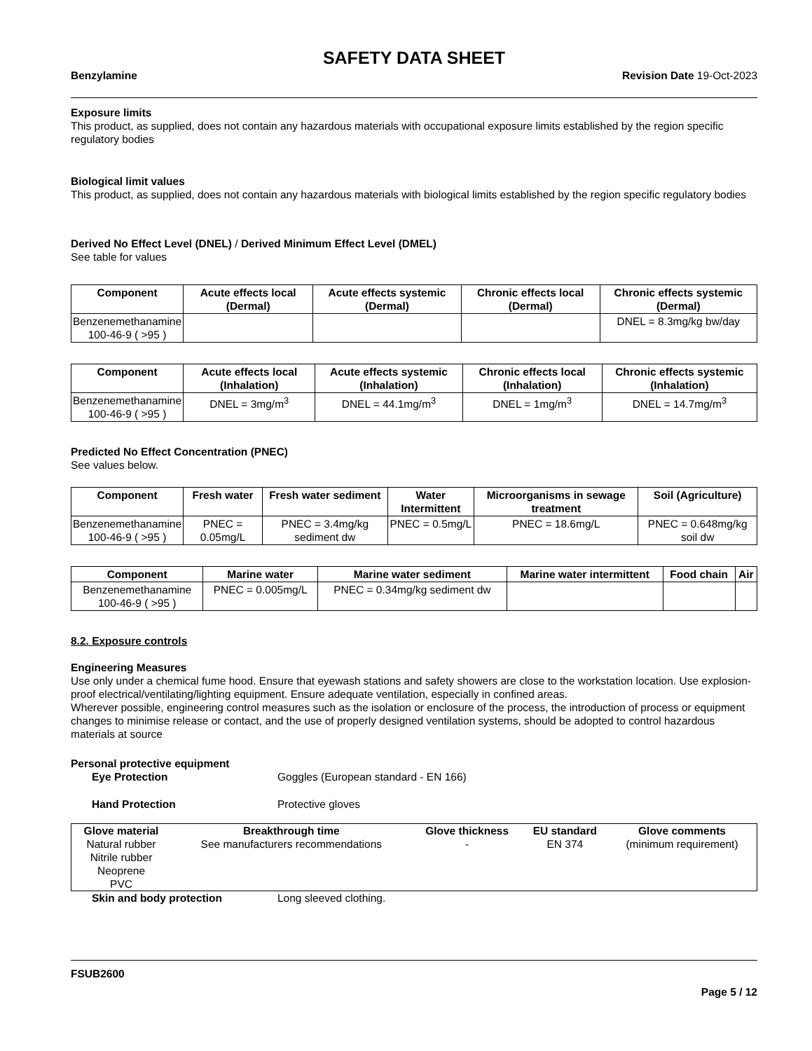SAFETY DATA SHEET
Benzylamine Revision Date 19-Oct-2023
Exposure limits
This product, as supplied, does not contain any hazardous materials with occupational exposure limits established by the region specific regulatory bodies
Biological limit values
This product, as supplied, does not contain any hazardous materials with biological limits established by the region specific regulatory bodies
Derived No Effect Level (DNEL) / Derived Minimum Effect Level (DMEL)
See table for values
| Component | Acute effects local (Dermal) | Acute effects systemic (Dermal) | Chronic effects local (Dermal) | Chronic effects systemic (Dermal) |
| --- | --- | --- | --- | --- |
| Benzenemethanamine 100-46-9 ( >95 ) | | | | DNEL = 8.3mg/kg bw/day |
| Component | Acute effects local (Inhalation) | Acute effects systemic (Inhalation) | Chronic effects local (Inhalation) | Chronic effects systemic (Inhalation) |
| --- | --- | --- | --- | --- |
| Benzenemethanamine 100-46-9 ( >95 ) | DNEL = 3mg/m<sup>3</sup> | DNEL = 44.1mg/m<sup>3</sup> | DNEL = 1mg/m<sup>3</sup> | DNEL = 14.7mg/m<sup>3</sup> |
Predicted No Effect Concentration (PNEC)
See values below.
| Component | Fresh water | Fresh water sediment | Water Intermittent | Microorganisms in sewage treatment | Soil (Agriculture) |
| --- | --- | --- | --- | --- | --- |
| Benzenemethanamine 100-46-9 ( >95 ) | PNEC = 0.05mg/L | PNEC = 3.4mg/kg sediment dw | PNEC = 0.5mg/L | PNEC = 18.6mg/L | PNEC = 0.648mg/kg soil dw |
| Component | Marine water | Marine water sediment | Marine water intermittent | Food chain | Air |
| --- | --- | --- | --- | --- | --- |
| Benzenemethanamine 100-46-9 ( >95 ) | PNEC = 0.005mg/L | PNEC = 0.34mg/kg sediment dw | | | |
8.2. Exposure controls
Engineering Measures
Use only under a chemical fume hood. Ensure that eyewash stations and safety showers are close to the workstation location. Use explosion-proof electrical/ventilating/lighting equipment. Ensure adequate ventilation, especially in confined areas.
Wherever possible, engineering control measures such as the isolation or enclosure of the process, the introduction of process or equipment changes to minimise release or contact, and the use of properly designed ventilation systems, should be adopted to control hazardous materials at source
Personal protective equipment
Eye Protection Goggles (European standard - EN 166)
Hand Protection Protective gloves
| Glove material | Breakthrough time | Glove thickness | EU standard | Glove comments |
| --- | --- | --- | --- | --- |
| Natural rubber Nitrile rubber Neoprene PVC | See manufacturers recommendations | - | EN 374 | (minimum requirement) |
Skin and body protection Long sleeved clothing.
FSUB2600
Page 5 / 12